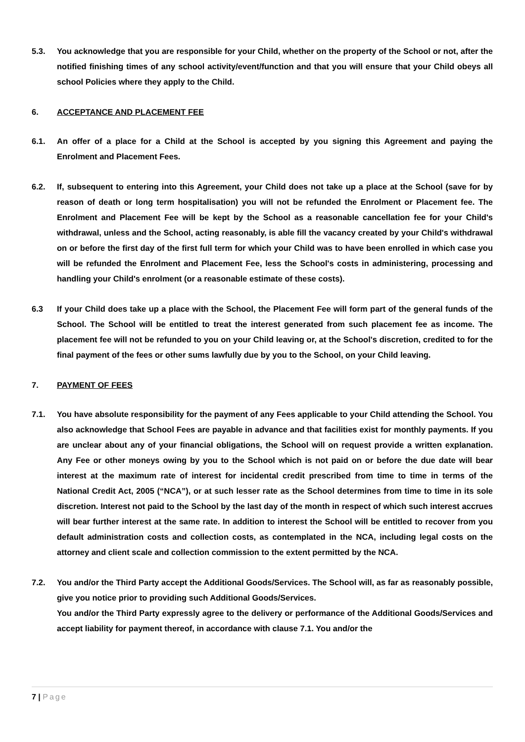5.3. You acknowledge that you are responsible for your Child, whether on the property of the School or not, after the notified finishing times of any school activity/event/function and that you will ensure that your Child obeys all school Policies where they apply to the Child.
6. ACCEPTANCE AND PLACEMENT FEE
6.1. An offer of a place for a Child at the School is accepted by you signing this Agreement and paying the Enrolment and Placement Fees.
6.2. If, subsequent to entering into this Agreement, your Child does not take up a place at the School (save for by reason of death or long term hospitalisation) you will not be refunded the Enrolment or Placement fee. The Enrolment and Placement Fee will be kept by the School as a reasonable cancellation fee for your Child's withdrawal, unless and the School, acting reasonably, is able fill the vacancy created by your Child's withdrawal on or before the first day of the first full term for which your Child was to have been enrolled in which case you will be refunded the Enrolment and Placement Fee, less the School's costs in administering, processing and handling your Child's enrolment (or a reasonable estimate of these costs).
6.3 If your Child does take up a place with the School, the Placement Fee will form part of the general funds of the School. The School will be entitled to treat the interest generated from such placement fee as income. The placement fee will not be refunded to you on your Child leaving or, at the School's discretion, credited to for the final payment of the fees or other sums lawfully due by you to the School, on your Child leaving.
7. PAYMENT OF FEES
7.1. You have absolute responsibility for the payment of any Fees applicable to your Child attending the School. You also acknowledge that School Fees are payable in advance and that facilities exist for monthly payments. If you are unclear about any of your financial obligations, the School will on request provide a written explanation. Any Fee or other moneys owing by you to the School which is not paid on or before the due date will bear interest at the maximum rate of interest for incidental credit prescribed from time to time in terms of the National Credit Act, 2005 (“NCA”), or at such lesser rate as the School determines from time to time in its sole discretion. Interest not paid to the School by the last day of the month in respect of which such interest accrues will bear further interest at the same rate. In addition to interest the School will be entitled to recover from you default administration costs and collection costs, as contemplated in the NCA, including legal costs on the attorney and client scale and collection commission to the extent permitted by the NCA.
7.2. You and/or the Third Party accept the Additional Goods/Services. The School will, as far as reasonably possible, give you notice prior to providing such Additional Goods/Services.
You and/or the Third Party expressly agree to the delivery or performance of the Additional Goods/Services and accept liability for payment thereof, in accordance with clause 7.1. You and/or the
7 | Page